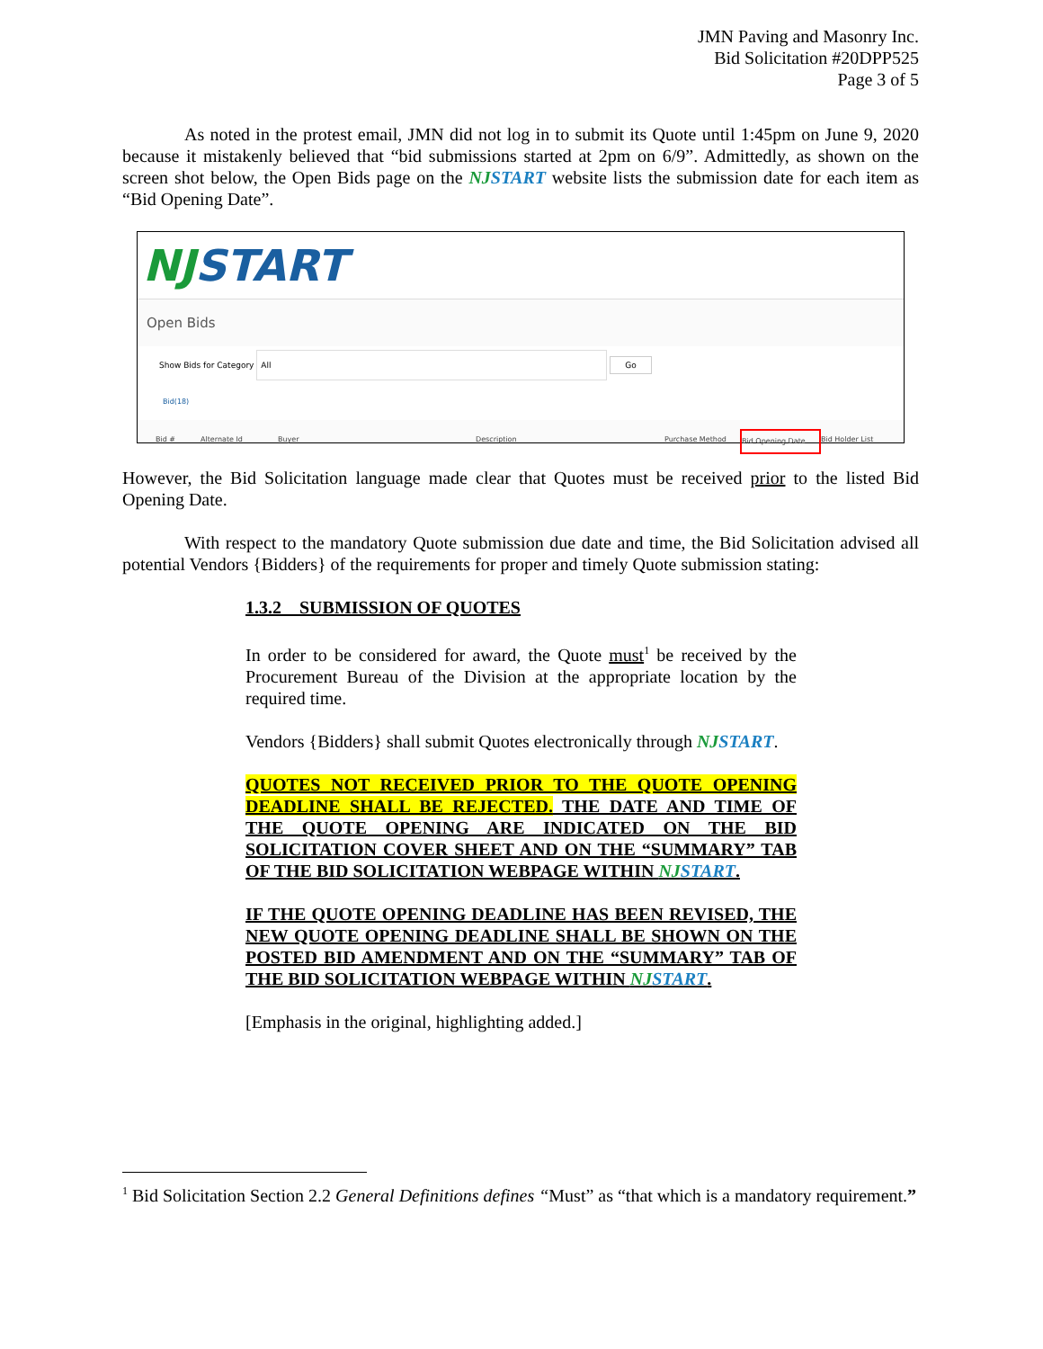JMN Paving and Masonry Inc.
Bid Solicitation #20DPP525
Page 3 of 5
As noted in the protest email, JMN did not log in to submit its Quote until 1:45pm on June 9, 2020 because it mistakenly believed that “bid submissions started at 2pm on 6/9”. Admittedly, as shown on the screen shot below, the Open Bids page on the NJSTART website lists the submission date for each item as “Bid Opening Date”.
NJ START
Open Bids
Show Bids for Category All Go
Bid(18)
Bid # Alternate Id Buyer Description Purchase Method Bid Opening Date Bid Holder List
However, the Bid Solicitation language made clear that Quotes must be received prior to the listed Bid Opening Date.
With respect to the mandatory Quote submission due date and time, the Bid Solicitation advised all potential Vendors {Bidders} of the requirements for proper and timely Quote submission stating:
1.3.2 SUBMISSION OF QUOTES
In order to be considered for award, the Quote must<sup>1</sup> be received by the Procurement Bureau of the Division at the appropriate location by the required time.
Vendors {Bidders} shall submit Quotes electronically through NJSTART.
QUOTES NOT RECEIVED PRIOR TO THE QUOTE OPENING DEADLINE SHALL BE REJECTED. THE DATE AND TIME OF THE QUOTE OPENING ARE INDICATED ON THE BID SOLICITATION COVER SHEET AND ON THE “SUMMARY” TAB OF THE BID SOLICITATION WEBPAGE WITHIN NJSTART.
IF THE QUOTE OPENING DEADLINE HAS BEEN REVISED, THE NEW QUOTE OPENING DEADLINE SHALL BE SHOWN ON THE POSTED BID AMENDMENT AND ON THE “SUMMARY” TAB OF THE BID SOLICITATION WEBPAGE WITHIN NJSTART.
[Emphasis in the original, highlighting added.]
<sup>1</sup> Bid Solicitation Section 2.2 General Definitions defines “Must” as “that which is a mandatory requirement.”